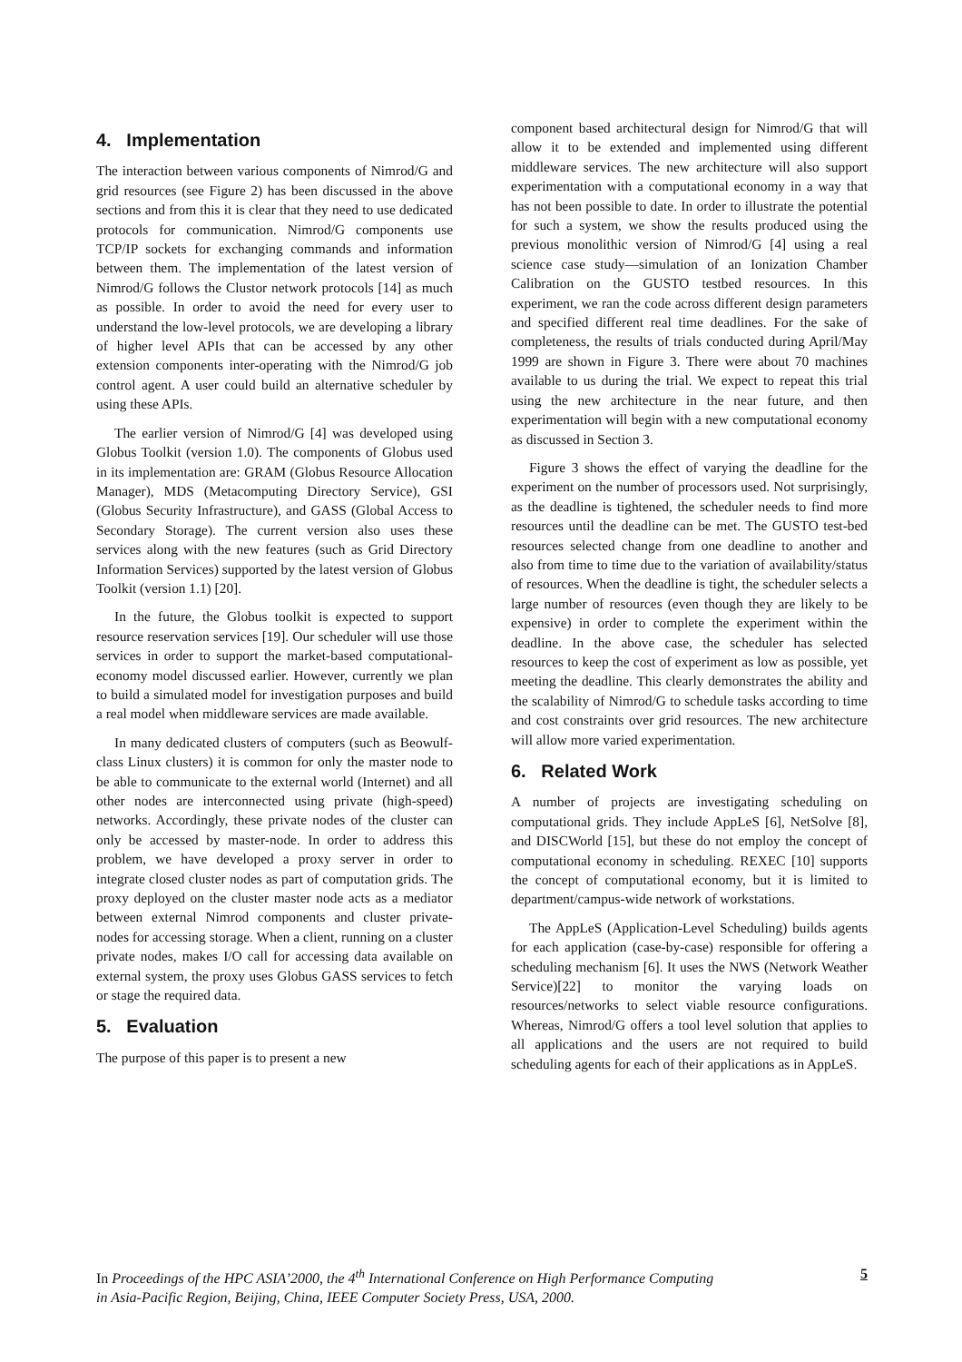4. Implementation
The interaction between various components of Nimrod/G and grid resources (see Figure 2) has been discussed in the above sections and from this it is clear that they need to use dedicated protocols for communication. Nimrod/G components use TCP/IP sockets for exchanging commands and information between them. The implementation of the latest version of Nimrod/G follows the Clustor network protocols [14] as much as possible. In order to avoid the need for every user to understand the low-level protocols, we are developing a library of higher level APIs that can be accessed by any other extension components inter-operating with the Nimrod/G job control agent. A user could build an alternative scheduler by using these APIs.
The earlier version of Nimrod/G [4] was developed using Globus Toolkit (version 1.0). The components of Globus used in its implementation are: GRAM (Globus Resource Allocation Manager), MDS (Metacomputing Directory Service), GSI (Globus Security Infrastructure), and GASS (Global Access to Secondary Storage). The current version also uses these services along with the new features (such as Grid Directory Information Services) supported by the latest version of Globus Toolkit (version 1.1) [20].
In the future, the Globus toolkit is expected to support resource reservation services [19]. Our scheduler will use those services in order to support the market-based computational-economy model discussed earlier. However, currently we plan to build a simulated model for investigation purposes and build a real model when middleware services are made available.
In many dedicated clusters of computers (such as Beowulf-class Linux clusters) it is common for only the master node to be able to communicate to the external world (Internet) and all other nodes are interconnected using private (high-speed) networks. Accordingly, these private nodes of the cluster can only be accessed by master-node. In order to address this problem, we have developed a proxy server in order to integrate closed cluster nodes as part of computation grids. The proxy deployed on the cluster master node acts as a mediator between external Nimrod components and cluster private-nodes for accessing storage. When a client, running on a cluster private nodes, makes I/O call for accessing data available on external system, the proxy uses Globus GASS services to fetch or stage the required data.
5. Evaluation
The purpose of this paper is to present a new
component based architectural design for Nimrod/G that will allow it to be extended and implemented using different middleware services. The new architecture will also support experimentation with a computational economy in a way that has not been possible to date. In order to illustrate the potential for such a system, we show the results produced using the previous monolithic version of Nimrod/G [4] using a real science case study—simulation of an Ionization Chamber Calibration on the GUSTO testbed resources. In this experiment, we ran the code across different design parameters and specified different real time deadlines. For the sake of completeness, the results of trials conducted during April/May 1999 are shown in Figure 3. There were about 70 machines available to us during the trial. We expect to repeat this trial using the new architecture in the near future, and then experimentation will begin with a new computational economy as discussed in Section 3.
Figure 3 shows the effect of varying the deadline for the experiment on the number of processors used. Not surprisingly, as the deadline is tightened, the scheduler needs to find more resources until the deadline can be met. The GUSTO test-bed resources selected change from one deadline to another and also from time to time due to the variation of availability/status of resources. When the deadline is tight, the scheduler selects a large number of resources (even though they are likely to be expensive) in order to complete the experiment within the deadline. In the above case, the scheduler has selected resources to keep the cost of experiment as low as possible, yet meeting the deadline. This clearly demonstrates the ability and the scalability of Nimrod/G to schedule tasks according to time and cost constraints over grid resources. The new architecture will allow more varied experimentation.
6. Related Work
A number of projects are investigating scheduling on computational grids. They include AppLeS [6], NetSolve [8], and DISCWorld [15], but these do not employ the concept of computational economy in scheduling. REXEC [10] supports the concept of computational economy, but it is limited to department/campus-wide network of workstations.
The AppLeS (Application-Level Scheduling) builds agents for each application (case-by-case) responsible for offering a scheduling mechanism [6]. It uses the NWS (Network Weather Service)[22] to monitor the varying loads on resources/networks to select viable resource configurations. Whereas, Nimrod/G offers a tool level solution that applies to all applications and the users are not required to build scheduling agents for each of their applications as in AppLeS.
In Proceedings of the HPC ASIA’2000, the 4<sup>th</sup> International Conference on High Performance Computing
in Asia-Pacific Region, Beijing, China, IEEE Computer Society Press, USA, 2000.
5